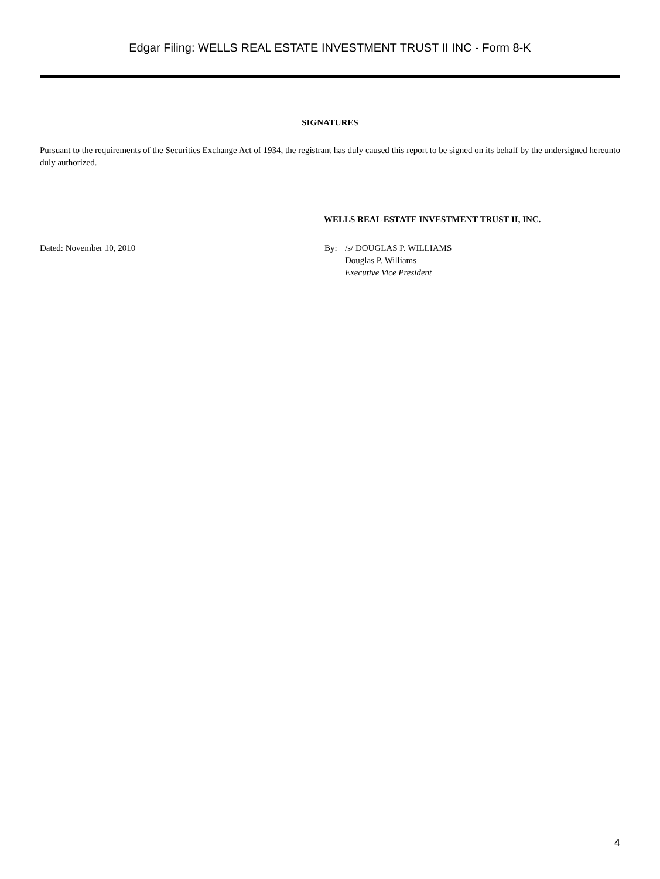Edgar Filing: WELLS REAL ESTATE INVESTMENT TRUST II INC - Form 8-K
SIGNATURES
Pursuant to the requirements of the Securities Exchange Act of 1934, the registrant has duly caused this report to be signed on its behalf by the undersigned hereunto duly authorized.
WELLS REAL ESTATE INVESTMENT TRUST II, INC.
Dated: November 10, 2010 By: /s/ DOUGLAS P. WILLIAMS
Douglas P. Williams
Executive Vice President
4